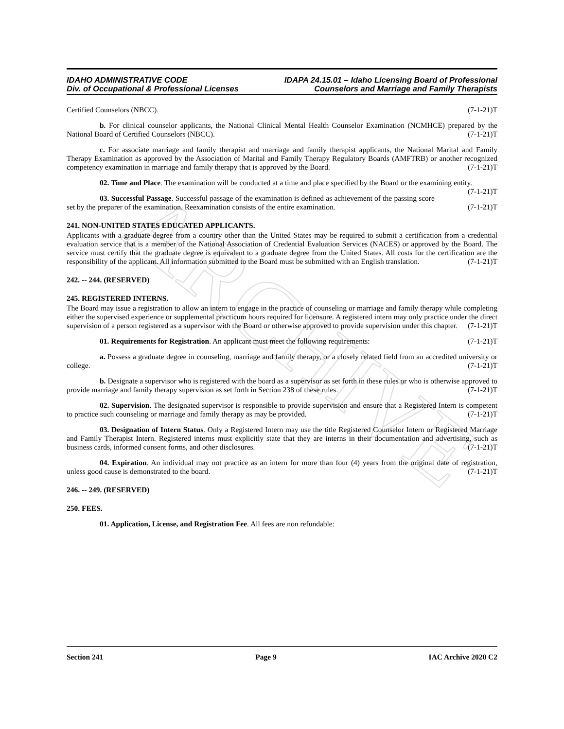ARCHIVE
IDAHO ADMINISTRATIVE CODE IDAPA 24.15.01 – Idaho Licensing Board of Professional
Div. of Occupational & Professional Licenses Counselors and Marriage and Family Therapists
Certified Counselors (NBCC). (7-1-21)T
b. For clinical counselor applicants, the National Clinical Mental Health Counselor Examination (NCMHCE) prepared by the National Board of Certified Counselors (NBCC). (7-1-21)T
c. For associate marriage and family therapist and marriage and family therapist applicants, the National Marital and Family Therapy Examination as approved by the Association of Marital and Family Therapy Regulatory Boards (AMFTRB) or another recognized competency examination in marriage and family therapy that is approved by the Board. (7-1-21)T
02. Time and Place. The examination will be conducted at a time and place specified by the Board or the examining entity. (7-1-21)T
03. Successful Passage. Successful passage of the examination is defined as achievement of the passing score set by the preparer of the examination. Reexamination consists of the entire examination. (7-1-21)T
241. NON-UNITED STATES EDUCATED APPLICANTS.
Applicants with a graduate degree from a country other than the United States may be required to submit a certification from a credential evaluation service that is a member of the National Association of Credential Evaluation Services (NACES) or approved by the Board. The service must certify that the graduate degree is equivalent to a graduate degree from the United States. All costs for the certification are the responsibility of the applicant. All information submitted to the Board must be submitted with an English translation. (7-1-21)T
242. -- 244. (RESERVED)
245. REGISTERED INTERNS.
The Board may issue a registration to allow an intern to engage in the practice of counseling or marriage and family therapy while completing either the supervised experience or supplemental practicum hours required for licensure. A registered intern may only practice under the direct supervision of a person registered as a supervisor with the Board or otherwise approved to provide supervision under this chapter. (7-1-21)T
01. Requirements for Registration. An applicant must meet the following requirements: (7-1-21)T
a. Possess a graduate degree in counseling, marriage and family therapy, or a closely related field from an accredited university or college. (7-1-21)T
b. Designate a supervisor who is registered with the board as a supervisor as set forth in these rules or who is otherwise approved to provide marriage and family therapy supervision as set forth in Section 238 of these rules. (7-1-21)T
02. Supervision. The designated supervisor is responsible to provide supervision and ensure that a Registered Intern is competent to practice such counseling or marriage and family therapy as may be provided. (7-1-21)T
03. Designation of Intern Status. Only a Registered Intern may use the title Registered Counselor Intern or Registered Marriage and Family Therapist Intern. Registered interns must explicitly state that they are interns in their documentation and advertising, such as business cards, informed consent forms, and other disclosures. (7-1-21)T
04. Expiration. An individual may not practice as an intern for more than four (4) years from the original date of registration, unless good cause is demonstrated to the board. (7-1-21)T
246. -- 249. (RESERVED)
250. FEES.
01. Application, License, and Registration Fee. All fees are non refundable:
Section 241 Page 9 IAC Archive 2020 C2